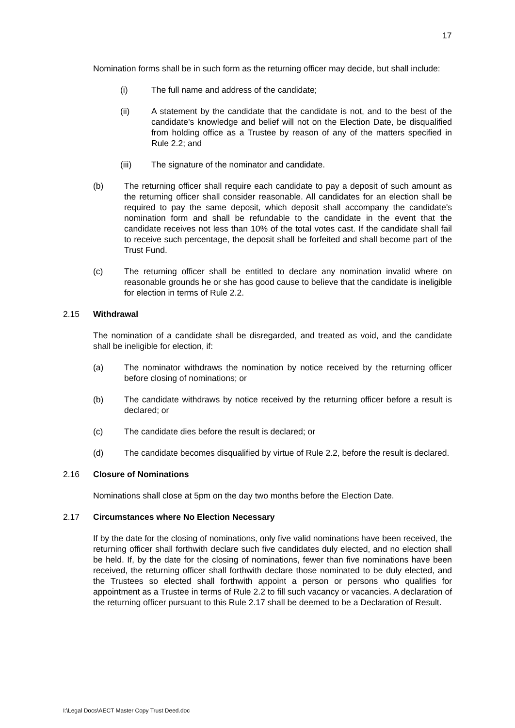17
Nomination forms shall be in such form as the returning officer may decide, but shall include:
(i) The full name and address of the candidate;
(ii) A statement by the candidate that the candidate is not, and to the best of the candidate’s knowledge and belief will not on the Election Date, be disqualified from holding office as a Trustee by reason of any of the matters specified in Rule 2.2; and
(iii) The signature of the nominator and candidate.
(b) The returning officer shall require each candidate to pay a deposit of such amount as the returning officer shall consider reasonable. All candidates for an election shall be required to pay the same deposit, which deposit shall accompany the candidate's nomination form and shall be refundable to the candidate in the event that the candidate receives not less than 10% of the total votes cast. If the candidate shall fail to receive such percentage, the deposit shall be forfeited and shall become part of the Trust Fund.
(c) The returning officer shall be entitled to declare any nomination invalid where on reasonable grounds he or she has good cause to believe that the candidate is ineligible for election in terms of Rule 2.2.
2.15 Withdrawal
The nomination of a candidate shall be disregarded, and treated as void, and the candidate shall be ineligible for election, if:
(a) The nominator withdraws the nomination by notice received by the returning officer before closing of nominations; or
(b) The candidate withdraws by notice received by the returning officer before a result is declared; or
(c) The candidate dies before the result is declared; or
(d) The candidate becomes disqualified by virtue of Rule 2.2, before the result is declared.
2.16 Closure of Nominations
Nominations shall close at 5pm on the day two months before the Election Date.
2.17 Circumstances where No Election Necessary
If by the date for the closing of nominations, only five valid nominations have been received, the returning officer shall forthwith declare such five candidates duly elected, and no election shall be held. If, by the date for the closing of nominations, fewer than five nominations have been received, the returning officer shall forthwith declare those nominated to be duly elected, and the Trustees so elected shall forthwith appoint a person or persons who qualifies for appointment as a Trustee in terms of Rule 2.2 to fill such vacancy or vacancies. A declaration of the returning officer pursuant to this Rule 2.17 shall be deemed to be a Declaration of Result.
I:\Legal Docs\AECT Master Copy Trust Deed.doc